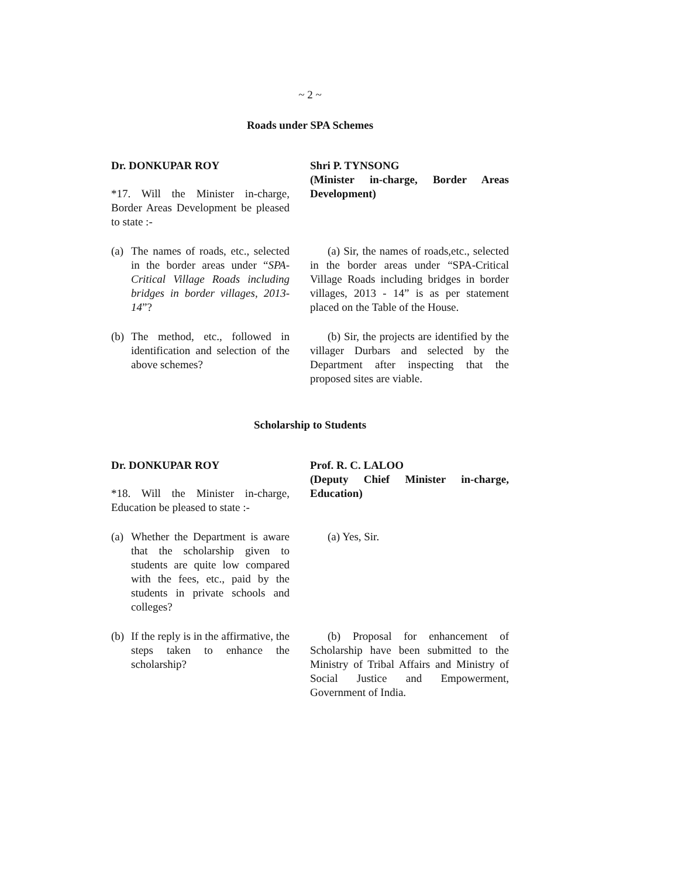~ 2 ~
Roads under SPA Schemes
Dr. DONKUPAR ROY
*17. Will the Minister in-charge, Border Areas Development be pleased to state :-
Shri P. TYNSONG
(Minister in-charge, Border Areas Development)
(a)
The names of roads, etc., selected in the border areas under “SPA-Critical Village Roads including bridges in border villages, 2013-14”?
(a) Sir, the names of roads,etc., selected in the border areas under “SPA-Critical Village Roads including bridges in border villages, 2013 - 14” is as per statement placed on the Table of the House.
(b)
The method, etc., followed in identification and selection of the above schemes?
(b) Sir, the projects are identified by the villager Durbars and selected by the Department after inspecting that the proposed sites are viable.
Scholarship to Students
Dr. DONKUPAR ROY
*18. Will the Minister in-charge, Education be pleased to state :-
Prof. R. C. LALOO
(Deputy Chief Minister in-charge, Education)
(a)
Whether the Department is aware that the scholarship given to students are quite low compared with the fees, etc., paid by the students in private schools and colleges?
(a) Yes, Sir.
(b)
If the reply is in the affirmative, the steps taken to enhance the scholarship?
(b) Proposal for enhancement of Scholarship have been submitted to the Ministry of Tribal Affairs and Ministry of Social Justice and Empowerment, Government of India.